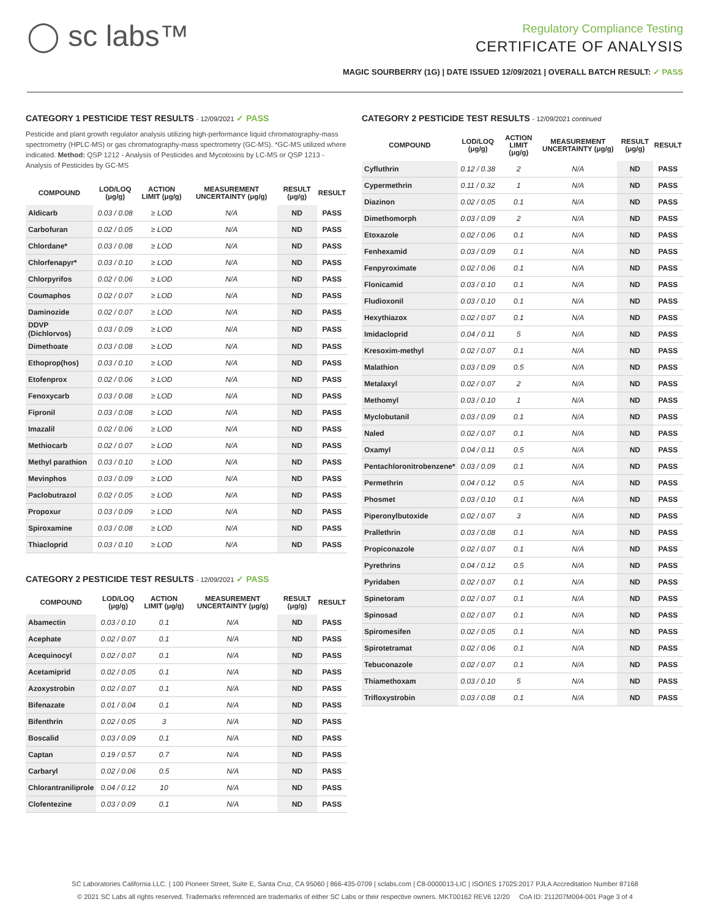◯ sc labs™
Regulatory Compliance Testing
CERTIFICATE OF ANALYSIS
MAGIC SOURBERRY (1G) | DATE ISSUED 12/09/2021 | OVERALL BATCH RESULT: ✓ PASS
CATEGORY 1 PESTICIDE TEST RESULTS - 12/09/2021 ✓ PASS
Pesticide and plant growth regulator analysis utilizing high-performance liquid chromatography-mass spectrometry (HPLC-MS) or gas chromatography-mass spectrometry (GC-MS). *GC-MS utilized where indicated. Method: QSP 1212 - Analysis of Pesticides and Mycotoxins by LC-MS or QSP 1213 - Analysis of Pesticides by GC-MS
| COMPOUND | LOD/LOQ (μg/g) | ACTION LIMIT (μg/g) | MEASUREMENT UNCERTAINTY (μg/g) | RESULT (μg/g) | RESULT |
| --- | --- | --- | --- | --- | --- |
| Aldicarb | 0.03 / 0.08 | ≥ LOD | N/A | ND | PASS |
| Carbofuran | 0.02 / 0.05 | ≥ LOD | N/A | ND | PASS |
| Chlordane* | 0.03 / 0.08 | ≥ LOD | N/A | ND | PASS |
| Chlorfenapyr* | 0.03 / 0.10 | ≥ LOD | N/A | ND | PASS |
| Chlorpyrifos | 0.02 / 0.06 | ≥ LOD | N/A | ND | PASS |
| Coumaphos | 0.02 / 0.07 | ≥ LOD | N/A | ND | PASS |
| Daminozide | 0.02 / 0.07 | ≥ LOD | N/A | ND | PASS |
| DDVP (Dichlorvos) | 0.03 / 0.09 | ≥ LOD | N/A | ND | PASS |
| Dimethoate | 0.03 / 0.08 | ≥ LOD | N/A | ND | PASS |
| Ethoprop(hos) | 0.03 / 0.10 | ≥ LOD | N/A | ND | PASS |
| Etofenprox | 0.02 / 0.06 | ≥ LOD | N/A | ND | PASS |
| Fenoxycarb | 0.03 / 0.08 | ≥ LOD | N/A | ND | PASS |
| Fipronil | 0.03 / 0.08 | ≥ LOD | N/A | ND | PASS |
| Imazalil | 0.02 / 0.06 | ≥ LOD | N/A | ND | PASS |
| Methiocarb | 0.02 / 0.07 | ≥ LOD | N/A | ND | PASS |
| Methyl parathion | 0.03 / 0.10 | ≥ LOD | N/A | ND | PASS |
| Mevinphos | 0.03 / 0.09 | ≥ LOD | N/A | ND | PASS |
| Paclobutrazol | 0.02 / 0.05 | ≥ LOD | N/A | ND | PASS |
| Propoxur | 0.03 / 0.09 | ≥ LOD | N/A | ND | PASS |
| Spiroxamine | 0.03 / 0.08 | ≥ LOD | N/A | ND | PASS |
| Thiacloprid | 0.03 / 0.10 | ≥ LOD | N/A | ND | PASS |
CATEGORY 2 PESTICIDE TEST RESULTS - 12/09/2021 ✓ PASS
| COMPOUND | LOD/LOQ (μg/g) | ACTION LIMIT (μg/g) | MEASUREMENT UNCERTAINTY (μg/g) | RESULT (μg/g) | RESULT |
| --- | --- | --- | --- | --- | --- |
| Abamectin | 0.03 / 0.10 | 0.1 | N/A | ND | PASS |
| Acephate | 0.02 / 0.07 | 0.1 | N/A | ND | PASS |
| Acequinocyl | 0.02 / 0.07 | 0.1 | N/A | ND | PASS |
| Acetamiprid | 0.02 / 0.05 | 0.1 | N/A | ND | PASS |
| Azoxystrobin | 0.02 / 0.07 | 0.1 | N/A | ND | PASS |
| Bifenazate | 0.01 / 0.04 | 0.1 | N/A | ND | PASS |
| Bifenthrin | 0.02 / 0.05 | 3 | N/A | ND | PASS |
| Boscalid | 0.03 / 0.09 | 0.1 | N/A | ND | PASS |
| Captan | 0.19 / 0.57 | 0.7 | N/A | ND | PASS |
| Carbaryl | 0.02 / 0.06 | 0.5 | N/A | ND | PASS |
| Chlorantraniliprole | 0.04 / 0.12 | 10 | N/A | ND | PASS |
| Clofentezine | 0.03 / 0.09 | 0.1 | N/A | ND | PASS |
CATEGORY 2 PESTICIDE TEST RESULTS - 12/09/2021 continued
| COMPOUND | LOD/LOQ (μg/g) | ACTION LIMIT (μg/g) | MEASUREMENT UNCERTAINTY (μg/g) | RESULT (μg/g) | RESULT |
| --- | --- | --- | --- | --- | --- |
| Cyfluthrin | 0.12 / 0.38 | 2 | N/A | ND | PASS |
| Cypermethrin | 0.11 / 0.32 | 1 | N/A | ND | PASS |
| Diazinon | 0.02 / 0.05 | 0.1 | N/A | ND | PASS |
| Dimethomorph | 0.03 / 0.09 | 2 | N/A | ND | PASS |
| Etoxazole | 0.02 / 0.06 | 0.1 | N/A | ND | PASS |
| Fenhexamid | 0.03 / 0.09 | 0.1 | N/A | ND | PASS |
| Fenpyroximate | 0.02 / 0.06 | 0.1 | N/A | ND | PASS |
| Flonicamid | 0.03 / 0.10 | 0.1 | N/A | ND | PASS |
| Fludioxonil | 0.03 / 0.10 | 0.1 | N/A | ND | PASS |
| Hexythiazox | 0.02 / 0.07 | 0.1 | N/A | ND | PASS |
| Imidacloprid | 0.04 / 0.11 | 5 | N/A | ND | PASS |
| Kresoxim-methyl | 0.02 / 0.07 | 0.1 | N/A | ND | PASS |
| Malathion | 0.03 / 0.09 | 0.5 | N/A | ND | PASS |
| Metalaxyl | 0.02 / 0.07 | 2 | N/A | ND | PASS |
| Methomyl | 0.03 / 0.10 | 1 | N/A | ND | PASS |
| Myclobutanil | 0.03 / 0.09 | 0.1 | N/A | ND | PASS |
| Naled | 0.02 / 0.07 | 0.1 | N/A | ND | PASS |
| Oxamyl | 0.04 / 0.11 | 0.5 | N/A | ND | PASS |
| Pentachloronitrobenzene* | 0.03 / 0.09 | 0.1 | N/A | ND | PASS |
| Permethrin | 0.04 / 0.12 | 0.5 | N/A | ND | PASS |
| Phosmet | 0.03 / 0.10 | 0.1 | N/A | ND | PASS |
| Piperonylbutoxide | 0.02 / 0.07 | 3 | N/A | ND | PASS |
| Prallethrin | 0.03 / 0.08 | 0.1 | N/A | ND | PASS |
| Propiconazole | 0.02 / 0.07 | 0.1 | N/A | ND | PASS |
| Pyrethrins | 0.04 / 0.12 | 0.5 | N/A | ND | PASS |
| Pyridaben | 0.02 / 0.07 | 0.1 | N/A | ND | PASS |
| Spinetoram | 0.02 / 0.07 | 0.1 | N/A | ND | PASS |
| Spinosad | 0.02 / 0.07 | 0.1 | N/A | ND | PASS |
| Spiromesifen | 0.02 / 0.05 | 0.1 | N/A | ND | PASS |
| Spirotetramat | 0.02 / 0.06 | 0.1 | N/A | ND | PASS |
| Tebuconazole | 0.02 / 0.07 | 0.1 | N/A | ND | PASS |
| Thiamethoxam | 0.03 / 0.10 | 5 | N/A | ND | PASS |
| Trifloxystrobin | 0.03 / 0.08 | 0.1 | N/A | ND | PASS |
SC Laboratories California LLC. | 100 Pioneer Street, Suite E, Santa Cruz, CA 95060 | 866-435-0709 | sclabs.com | C8-0000013-LIC | ISO/IES 17025:2017 PJLA Accreditation Number 87168
© 2021 SC Labs all rights reserved. Trademarks referenced are trademarks of either SC Labs or their respective owners. MKT00162 REV6 12/20 CoA ID: 211207M004-001 Page 3 of 4